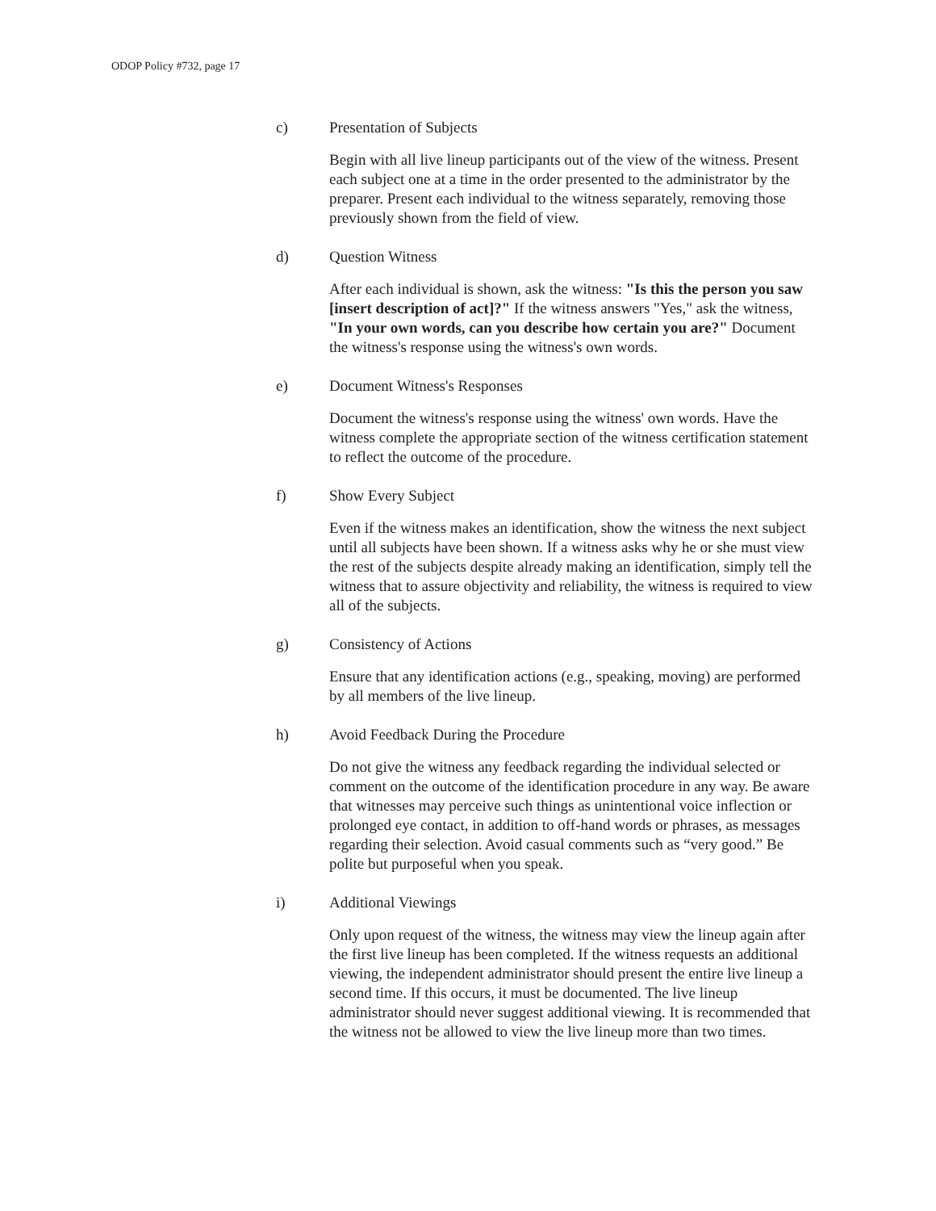ODOP Policy #732, page 17
c) Presentation of Subjects
Begin with all live lineup participants out of the view of the witness. Present each subject one at a time in the order presented to the administrator by the preparer. Present each individual to the witness separately, removing those previously shown from the field of view.
d) Question Witness
After each individual is shown, ask the witness: "Is this the person you saw [insert description of act]?" If the witness answers "Yes," ask the witness, "In your own words, can you describe how certain you are?" Document the witness's response using the witness's own words.
e) Document Witness's Responses
Document the witness's response using the witness' own words. Have the witness complete the appropriate section of the witness certification statement to reflect the outcome of the procedure.
f) Show Every Subject
Even if the witness makes an identification, show the witness the next subject until all subjects have been shown. If a witness asks why he or she must view the rest of the subjects despite already making an identification, simply tell the witness that to assure objectivity and reliability, the witness is required to view all of the subjects.
g) Consistency of Actions
Ensure that any identification actions (e.g., speaking, moving) are performed by all members of the live lineup.
h) Avoid Feedback During the Procedure
Do not give the witness any feedback regarding the individual selected or comment on the outcome of the identification procedure in any way. Be aware that witnesses may perceive such things as unintentional voice inflection or prolonged eye contact, in addition to off-hand words or phrases, as messages regarding their selection. Avoid casual comments such as “very good.” Be polite but purposeful when you speak.
i) Additional Viewings
Only upon request of the witness, the witness may view the lineup again after the first live lineup has been completed. If the witness requests an additional viewing, the independent administrator should present the entire live lineup a second time. If this occurs, it must be documented. The live lineup administrator should never suggest additional viewing. It is recommended that the witness not be allowed to view the live lineup more than two times.